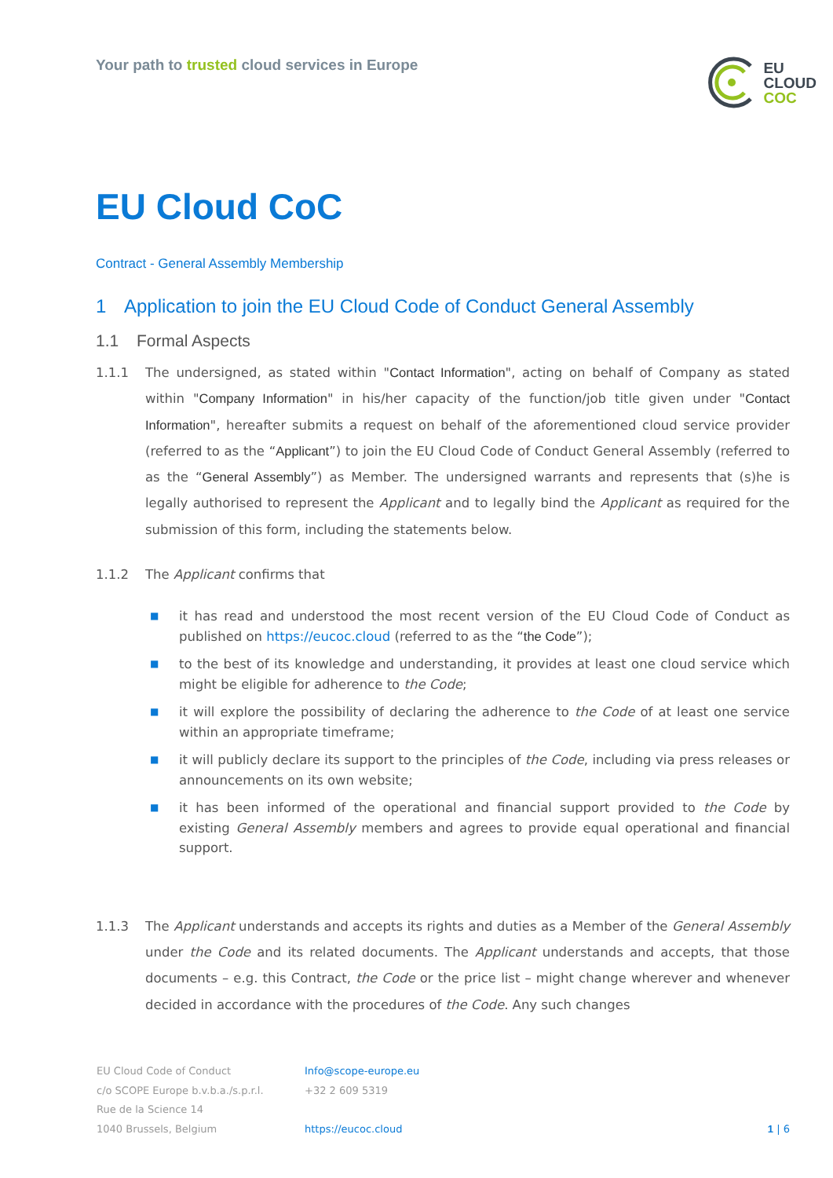Your path to trusted cloud services in Europe
EU
CLOUD
COC
EU Cloud CoC
Contract - General Assembly Membership
1 Application to join the EU Cloud Code of Conduct General Assembly
1.1 Formal Aspects
1.1.1 The undersigned, as stated within "Contact Information", acting on behalf of Company as stated within "Company Information" in his/her capacity of the function/job title given under "Contact Information", hereafter submits a request on behalf of the aforementioned cloud service provider (referred to as the “Applicant”) to join the EU Cloud Code of Conduct General Assembly (referred to as the “General Assembly”) as Member. The undersigned warrants and represents that (s)he is legally authorised to represent the Applicant and to legally bind the Applicant as required for the submission of this form, including the statements below.
1.1.2 The Applicant confirms that
■ it has read and understood the most recent version of the EU Cloud Code of Conduct as published on https://eucoc.cloud (referred to as the “the Code”);
■ to the best of its knowledge and understanding, it provides at least one cloud service which might be eligible for adherence to the Code;
■ it will explore the possibility of declaring the adherence to the Code of at least one service within an appropriate timeframe;
■ it will publicly declare its support to the principles of the Code, including via press re­leases or announcements on its own website;
■ it has been informed of the operational and financial support provided to the Code by existing General Assembly members and agrees to provide equal operational and finan­cial support.
1.1.3 The Applicant understands and accepts its rights and duties as a Member of the General Assembly under the Code and its related documents. The Applicant understands and accepts, that those documents – e.g. this Contract, the Code or the price list – might change wherever and whenever decided in accordance with the procedures of the Code. Any such changes
EU Cloud Code of Conduct
c/o SCOPE Europe b.v.b.a./s.p.r.l.
Rue de la Science 14
1040 Brussels, Belgium
Info@scope-europe.eu
+32 2 609 5319
https://eucoc.cloud
1 | 6